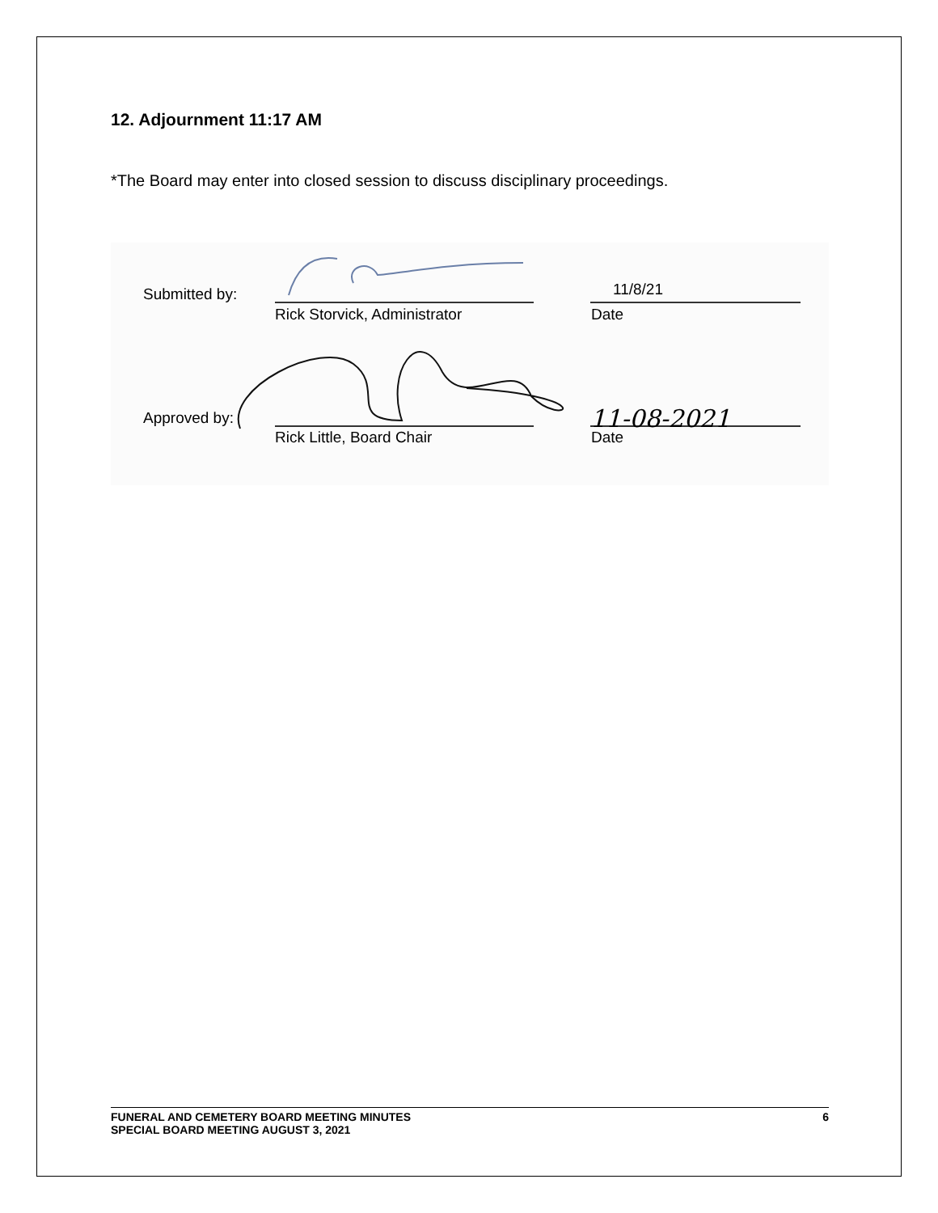12. Adjournment 11:17 AM
*The Board may enter into closed session to discuss disciplinary proceedings.
Submitted by:
11/8/21
Rick Storvick, Administrator Date
Approved by:
11-08-2021
Rick Little, Board Chair Date
FUNERAL AND CEMETERY BOARD MEETING MINUTES
SPECIAL BOARD MEETING AUGUST 3, 2021
6